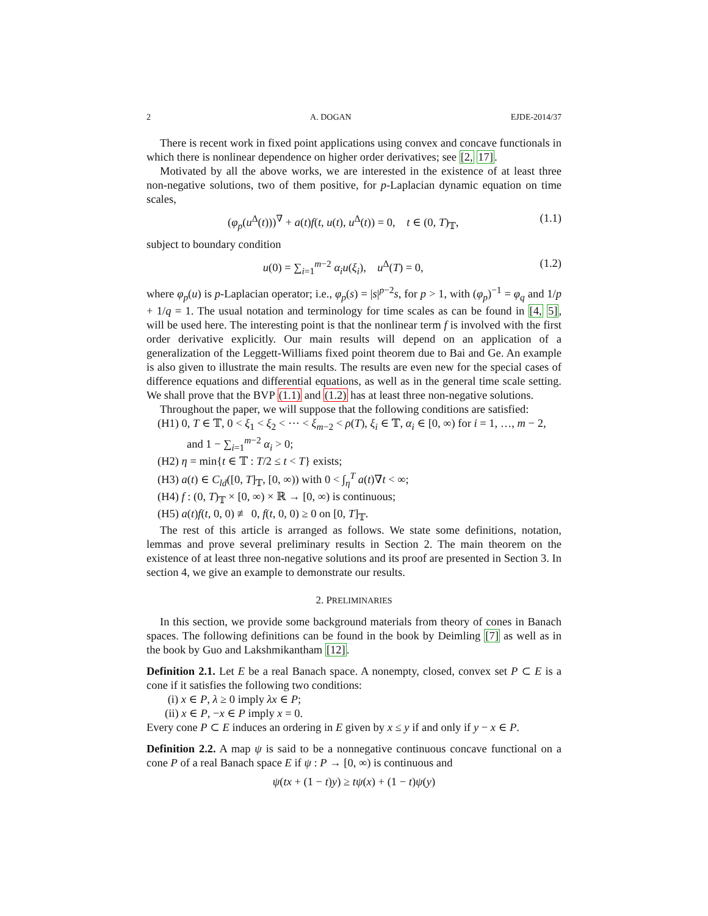2 A. DOGAN EJDE-2014/37
There is recent work in fixed point applications using convex and concave functionals in which there is nonlinear dependence on higher order derivatives; see [2, 17].
Motivated by all the above works, we are interested in the existence of at least three non-negative solutions, two of them positive, for p-Laplacian dynamic equation on time scales,
(φ<sub>p</sub>(u<sup>Δ</sup>(t)))<sup>∇</sup> + a(t)f(t, u(t), u<sup>Δ</sup>(t)) = 0, t ∈ (0, T)<sub>𝕋</sub>, (1.1)
subject to boundary condition
u(0) = ∑<sub>i=1</sub><sup>m−2</sup> α<sub>i</sub>u(ξ<sub>i</sub>), u<sup>Δ</sup>(T) = 0, (1.2)
where φ<sub>p</sub>(u) is p-Laplacian operator; i.e., φ<sub>p</sub>(s) = |s|<sup>p−2</sup>s, for p > 1, with (φ<sub>p</sub>)<sup>−1</sup> = φ<sub>q</sub> and 1/p + 1/q = 1. The usual notation and terminology for time scales as can be found in [4, 5], will be used here. The interesting point is that the nonlinear term f is involved with the first order derivative explicitly. Our main results will depend on an application of a generalization of the Leggett-Williams fixed point theorem due to Bai and Ge. An example is also given to illustrate the main results. The results are even new for the special cases of difference equations and differential equations, as well as in the general time scale setting. We shall prove that the BVP (1.1) and (1.2) has at least three non-negative solutions.
Throughout the paper, we will suppose that the following conditions are satisfied:
(H1) 0, T ∈ 𝕋, 0 < ξ<sub>1</sub> < ξ<sub>2</sub> < ⋯ < ξ<sub>m−2</sub> < ρ(T), ξ<sub>i</sub> ∈ 𝕋, α<sub>i</sub> ∈ [0, ∞) for i = 1, …, m − 2, and 1 − ∑<sub>i=1</sub><sup>m−2</sup> α<sub>i</sub> > 0;
(H2) η = min{t ∈ 𝕋 : T/2 ≤ t < T} exists;
(H3) a(t) ∈ C<sub>ld</sub>([0, T]<sub>𝕋</sub>, [0, ∞)) with 0 < ∫<sub>η</sub><sup>T</sup> a(t)∇t < ∞;
(H4) f : (0, T)<sub>𝕋</sub> × [0, ∞) × ℝ → [0, ∞) is continuous;
(H5) a(t)f(t, 0, 0) ≢ 0, f(t, 0, 0) ≥ 0 on [0, T]<sub>𝕋</sub>.
The rest of this article is arranged as follows. We state some definitions, notation, lemmas and prove several preliminary results in Section 2. The main theorem on the existence of at least three non-negative solutions and its proof are presented in Section 3. In section 4, we give an example to demonstrate our results.
2. PRELIMINARIES
In this section, we provide some background materials from theory of cones in Banach spaces. The following definitions can be found in the book by Deimling [7] as well as in the book by Guo and Lakshmikantham [12].
Definition 2.1. Let E be a real Banach space. A nonempty, closed, convex set P ⊂ E is a cone if it satisfies the following two conditions:
(i) x ∈ P, λ ≥ 0 imply λx ∈ P;
(ii) x ∈ P, −x ∈ P imply x = 0.
Every cone P ⊂ E induces an ordering in E given by x ≤ y if and only if y − x ∈ P.
Definition 2.2. A map ψ is said to be a nonnegative continuous concave functional on a cone P of a real Banach space E if ψ : P → [0, ∞) is continuous and
ψ(tx + (1 − t)y) ≥ tψ(x) + (1 − t)ψ(y)